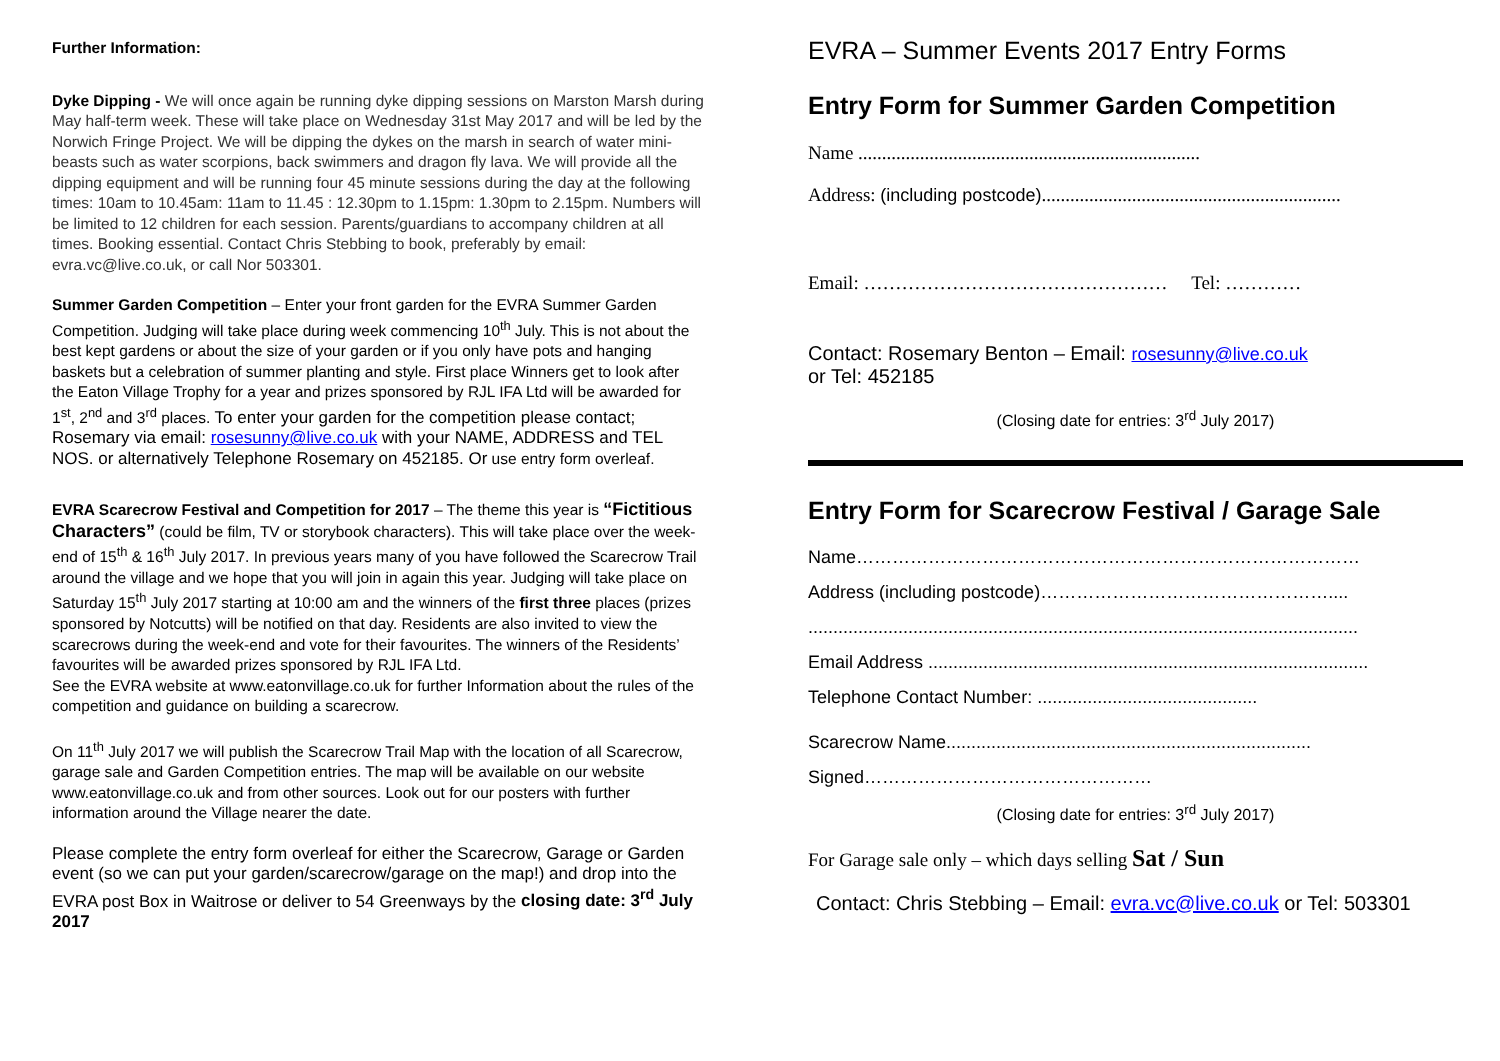Further Information:
Dyke Dipping - We will once again be running dyke dipping sessions on Marston Marsh during May half-term week. These will take place on Wednesday 31st May 2017 and will be led by the Norwich Fringe Project. We will be dipping the dykes on the marsh in search of water mini-beasts such as water scorpions, back swimmers and dragon fly lava. We will provide all the dipping equipment and will be running four 45 minute sessions during the day at the following times: 10am to 10.45am: 11am to 11.45 : 12.30pm to 1.15pm: 1.30pm to 2.15pm. Numbers will be limited to 12 children for each session. Parents/guardians to accompany children at all times. Booking essential. Contact Chris Stebbing to book, preferably by email: evra.vc@live.co.uk, or call Nor 503301.
Summer Garden Competition – Enter your front garden for the EVRA Summer Garden Competition. Judging will take place during week commencing 10<sup>th</sup> July. This is not about the best kept gardens or about the size of your garden or if you only have pots and hanging baskets but a celebration of summer planting and style. First place Winners get to look after the Eaton Village Trophy for a year and prizes sponsored by RJL IFA Ltd will be awarded for 1<sup>st</sup>, 2<sup>nd</sup> and 3<sup>rd</sup> places. To enter your garden for the competition please contact; Rosemary via email: rosesunny@live.co.uk with your NAME, ADDRESS and TEL NOS. or alternatively Telephone Rosemary on 452185. Or use entry form overleaf.
EVRA Scarecrow Festival and Competition for 2017 – The theme this year is “Fictitious Characters” (could be film, TV or storybook characters). This will take place over the week-end of 15<sup>th</sup> & 16<sup>th</sup> July 2017. In previous years many of you have followed the Scarecrow Trail around the village and we hope that you will join in again this year. Judging will take place on Saturday 15<sup>th</sup> July 2017 starting at 10:00 am and the winners of the first three places (prizes sponsored by Notcutts) will be notified on that day. Residents are also invited to view the scarecrows during the week-end and vote for their favourites. The winners of the Residents’ favourites will be awarded prizes sponsored by RJL IFA Ltd.
See the EVRA website at www.eatonvillage.co.uk for further Information about the rules of the competition and guidance on building a scarecrow.
On 11<sup>th</sup> July 2017 we will publish the Scarecrow Trail Map with the location of all Scarecrow, garage sale and Garden Competition entries. The map will be available on our website www.eatonvillage.co.uk and from other sources. Look out for our posters with further information around the Village nearer the date.
Please complete the entry form overleaf for either the Scarecrow, Garage or Garden event (so we can put your garden/scarecrow/garage on the map!) and drop into the EVRA post Box in Waitrose or deliver to 54 Greenways by the closing date: 3<sup>rd</sup> July 2017
EVRA – Summer Events 2017 Entry Forms
Entry Form for Summer Garden Competition
Name ........................................................................
Address: (including postcode)...............................................................
Email: ………………………………………… Tel: …………
Contact: Rosemary Benton – Email: rosesunny@live.co.uk
or Tel: 452185
(Closing date for entries: 3<sup>rd</sup> July 2017)
Entry Form for Scarecrow Festival / Garage Sale
Name…………………………………………………………………………
Address (including postcode)…………………………………………....
..............................................................................................................
Email Address ........................................................................................
Telephone Contact Number: ............................................
Scarecrow Name.........................................................................
Signed…………………………………………
(Closing date for entries: 3<sup>rd</sup> July 2017)
For Garage sale only – which days selling Sat / Sun
Contact: Chris Stebbing – Email: evra.vc@live.co.uk or Tel: 503301